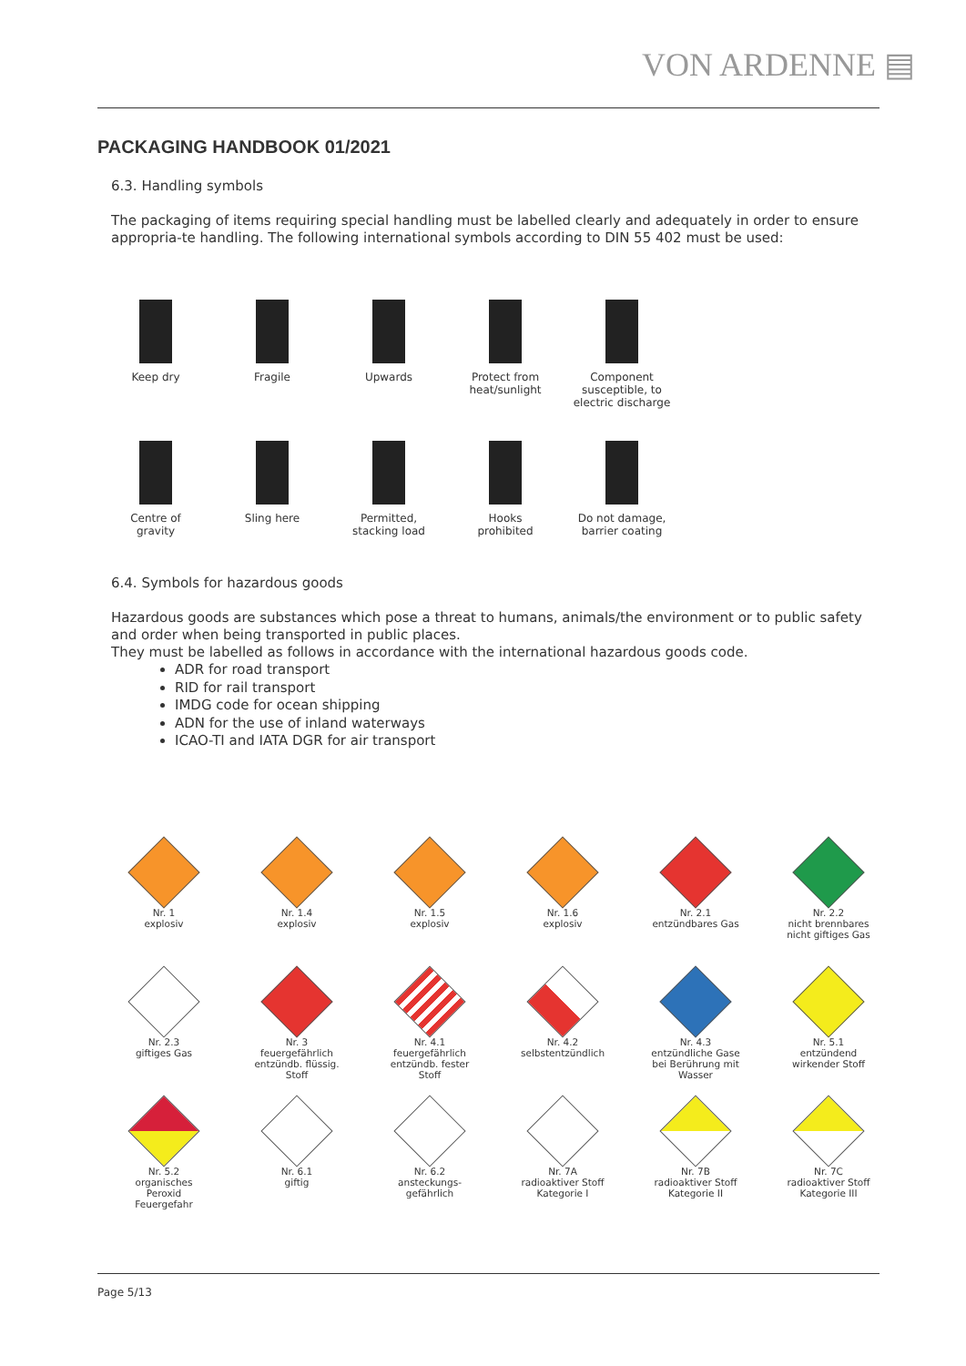VON ARDENNE ▤
PACKAGING HANDBOOK 01/2021
6.3. Handling symbols
The packaging of items requiring special handling must be labelled clearly and adequately in order to ensure appropria-te handling. The following international symbols according to DIN 55 402 must be used:
Keep dry
Fragile
Upwards
Protect from
heat/sunlight
Component
susceptible, to
electric discharge
Centre of
gravity
Sling here
Permitted,
stacking load
Hooks
prohibited
Do not damage,
barrier coating
6.4. Symbols for hazardous goods
Hazardous goods are substances which pose a threat to humans, animals/the environment or to public safety and order when being transported in public places.
They must be labelled as follows in accordance with the international hazardous goods code.
ADR for road transport
RID for rail transport
IMDG code for ocean shipping
ADN for the use of inland waterways
ICAO-TI and IATA DGR for air transport
Nr. 1
explosiv
Nr. 1.4
explosiv
Nr. 1.5
explosiv
Nr. 1.6
explosiv
Nr. 2.1
entzündbares Gas
Nr. 2.2
nicht brennbares
nicht giftiges Gas
Nr. 2.3
giftiges Gas
Nr. 3
feuergefährlich
entzündb. flüssig.
Stoff
Nr. 4.1
feuergefährlich
entzündb. fester
Stoff
Nr. 4.2
selbstentzündlich
Nr. 4.3
entzündliche Gase
bei Berührung mit
Wasser
Nr. 5.1
entzündend
wirkender Stoff
Nr. 5.2
organisches
Peroxid
Feuergefahr
Nr. 6.1
giftig
Nr. 6.2
ansteckungs-
gefährlich
Nr. 7A
radioaktiver Stoff
Kategorie I
Nr. 7B
radioaktiver Stoff
Kategorie II
Nr. 7C
radioaktiver Stoff
Kategorie III
Page 5/13